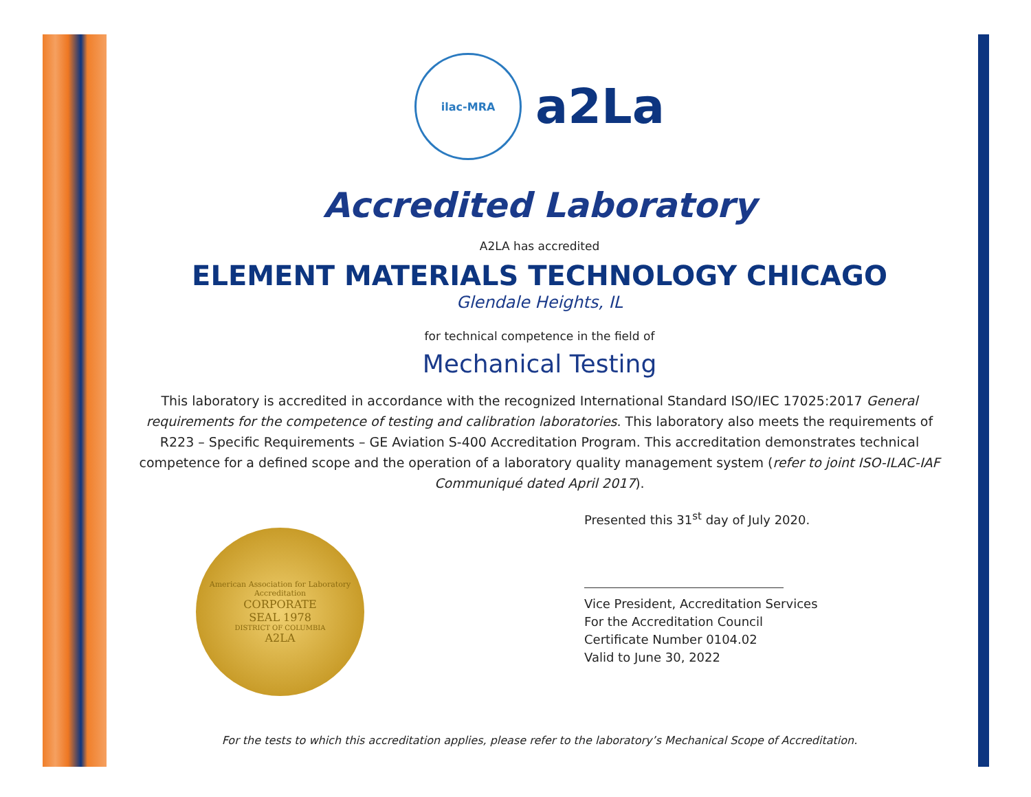ilac-MRA
a2La
Accredited Laboratory
A2LA has accredited
ELEMENT MATERIALS TECHNOLOGY CHICAGO
Glendale Heights, IL
for technical competence in the field of
Mechanical Testing
This laboratory is accredited in accordance with the recognized International Standard ISO/IEC 17025:2017 General requirements for the competence of testing and calibration laboratories. This laboratory also meets the requirements of R223 – Specific Requirements – GE Aviation S-400 Accreditation Program. This accreditation demonstrates technical competence for a defined scope and the operation of a laboratory quality management system (refer to joint ISO-ILAC-IAF Communiqué dated April 2017).
American Association for Laboratory Accreditation
CORPORATE
SEAL 1978
DISTRICT OF COLUMBIA
A2LA
Presented this 31<sup>st</sup> day of July 2020.
Vice President, Accreditation Services
For the Accreditation Council
Certificate Number 0104.02
Valid to June 30, 2022
For the tests to which this accreditation applies, please refer to the laboratory’s Mechanical Scope of Accreditation.